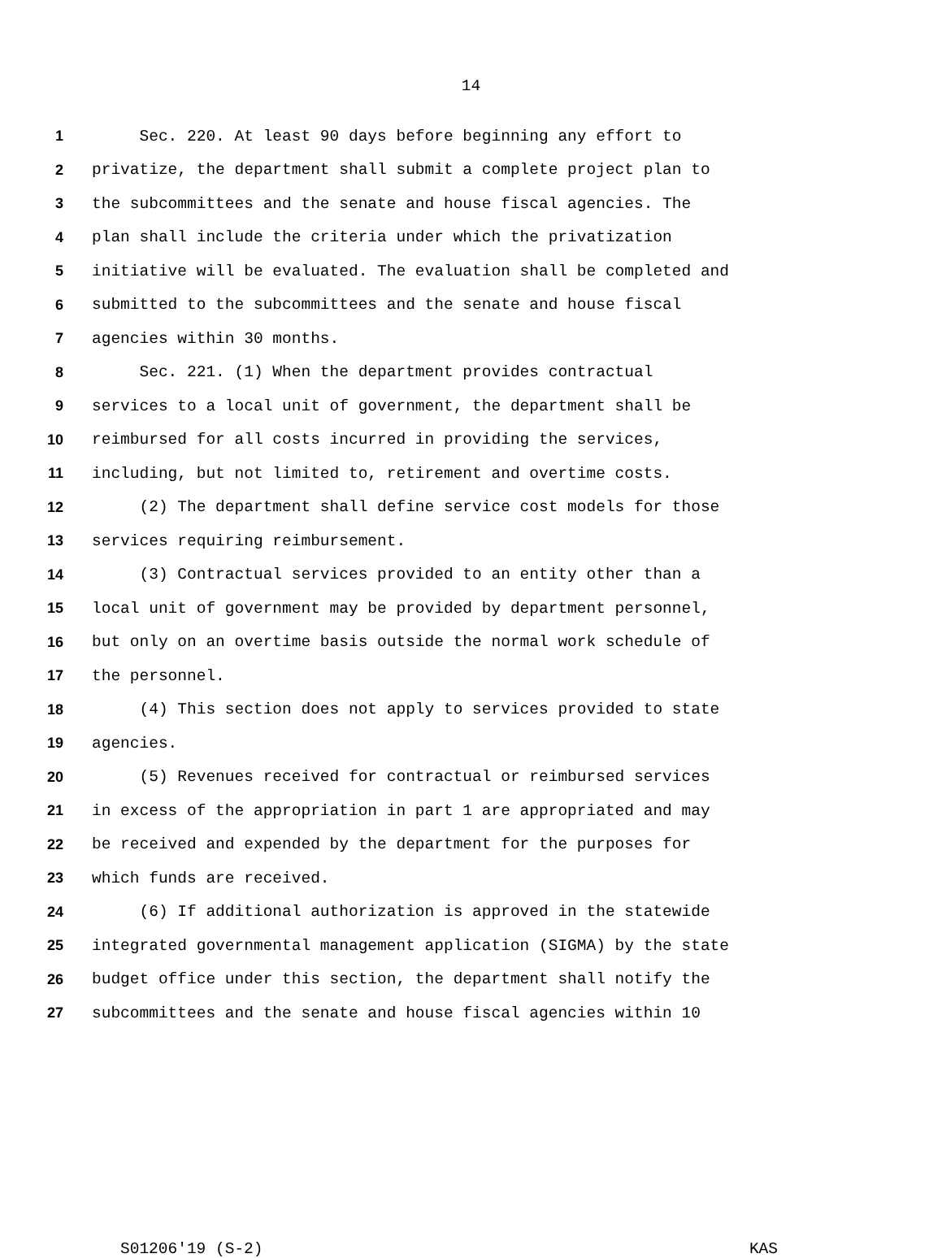14
1 Sec. 220. At least 90 days before beginning any effort to
2 privatize, the department shall submit a complete project plan to
3 the subcommittees and the senate and house fiscal agencies. The
4 plan shall include the criteria under which the privatization
5 initiative will be evaluated. The evaluation shall be completed and
6 submitted to the subcommittees and the senate and house fiscal
7 agencies within 30 months.
8 Sec. 221. (1) When the department provides contractual
9 services to a local unit of government, the department shall be
10 reimbursed for all costs incurred in providing the services,
11 including, but not limited to, retirement and overtime costs.
12 (2) The department shall define service cost models for those
13 services requiring reimbursement.
14 (3) Contractual services provided to an entity other than a
15 local unit of government may be provided by department personnel,
16 but only on an overtime basis outside the normal work schedule of
17 the personnel.
18 (4) This section does not apply to services provided to state
19 agencies.
20 (5) Revenues received for contractual or reimbursed services
21 in excess of the appropriation in part 1 are appropriated and may
22 be received and expended by the department for the purposes for
23 which funds are received.
24 (6) If additional authorization is approved in the statewide
25 integrated governmental management application (SIGMA) by the state
26 budget office under this section, the department shall notify the
27 subcommittees and the senate and house fiscal agencies within 10
S01206'19 (S-2) KAS